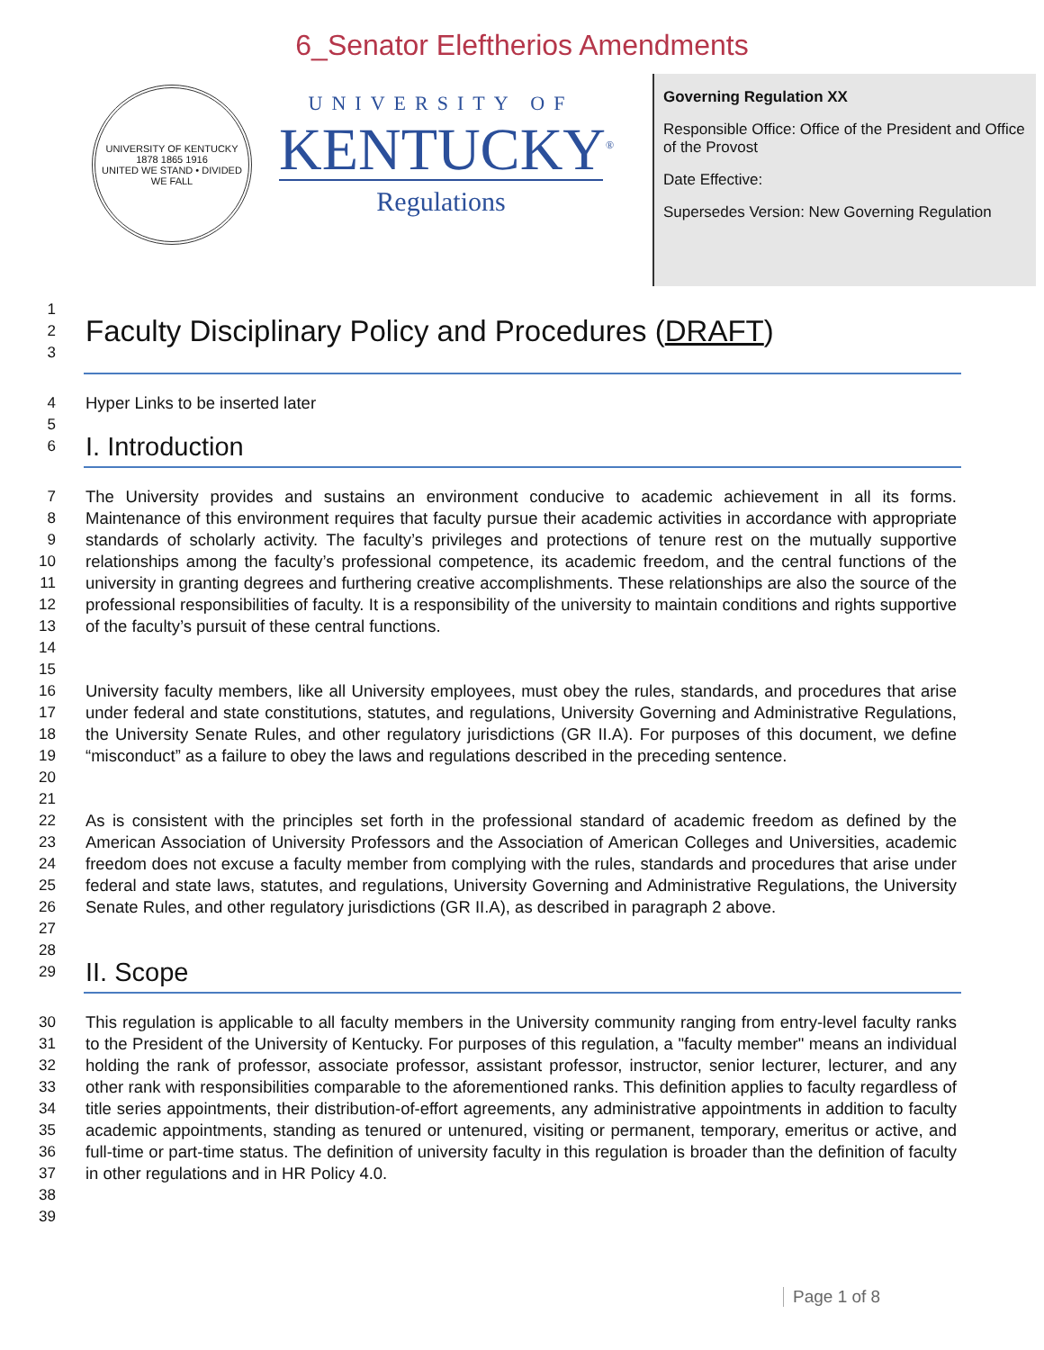6_Senator Eleftherios Amendments
UNIVERSITY OF KENTUCKY
1878 1865 1916
UNITED WE STAND • DIVIDED WE FALL
UNIVERSITY OF
KENTUCKY<sup>®</sup>
Regulations
Governing Regulation XX
Responsible Office: Office of the President and Office of the Provost
Date Effective:
Supersedes Version: New Governing Regulation
1
2
Faculty Disciplinary Policy and Procedures (DRAFT)
3
4 Hyper Links to be inserted later
5
6
I. Introduction
7
8
9
10
11
12
13
14
15
The University provides and sustains an environment conducive to academic achievement in all its forms. Maintenance of this environment requires that faculty pursue their academic activities in accordance with appropriate standards of scholarly activity. The faculty’s privileges and protections of tenure rest on the mutually supportive relationships among the faculty’s professional competence, its academic freedom, and the central functions of the university in granting degrees and furthering creative accomplishments. These relationships are also the source of the professional responsibilities of faculty. It is a responsibility of the university to maintain conditions and rights supportive of the faculty’s pursuit of these central functions.
16
17
18
19
20
21
University faculty members, like all University employees, must obey the rules, standards, and procedures that arise under federal and state constitutions, statutes, and regulations, University Governing and Administrative Regulations, the University Senate Rules, and other regulatory jurisdictions (GR II.A). For purposes of this document, we define “misconduct” as a failure to obey the laws and regulations described in the preceding sentence.
22
23
24
25
26
27
28
As is consistent with the principles set forth in the professional standard of academic freedom as defined by the American Association of University Professors and the Association of American Colleges and Universities, academic freedom does not excuse a faculty member from complying with the rules, standards and procedures that arise under federal and state laws, statutes, and regulations, University Governing and Administrative Regulations, the University Senate Rules, and other regulatory jurisdictions (GR II.A), as described in paragraph 2 above.
29
II. Scope
30
31
32
33
34
35
36
37
38
39
This regulation is applicable to all faculty members in the University community ranging from entry-level faculty ranks to the President of the University of Kentucky. For purposes of this regulation, a "faculty member" means an individual holding the rank of professor, associate professor, assistant professor, instructor, senior lecturer, lecturer, and any other rank with responsibilities comparable to the aforementioned ranks. This definition applies to faculty regardless of title series appointments, their distribution-of-effort agreements, any administrative appointments in addition to faculty academic appointments, standing as tenured or untenured, visiting or permanent, temporary, emeritus or active, and full-time or part-time status. The definition of university faculty in this regulation is broader than the definition of faculty in other regulations and in HR Policy 4.0.
Page 1 of 8